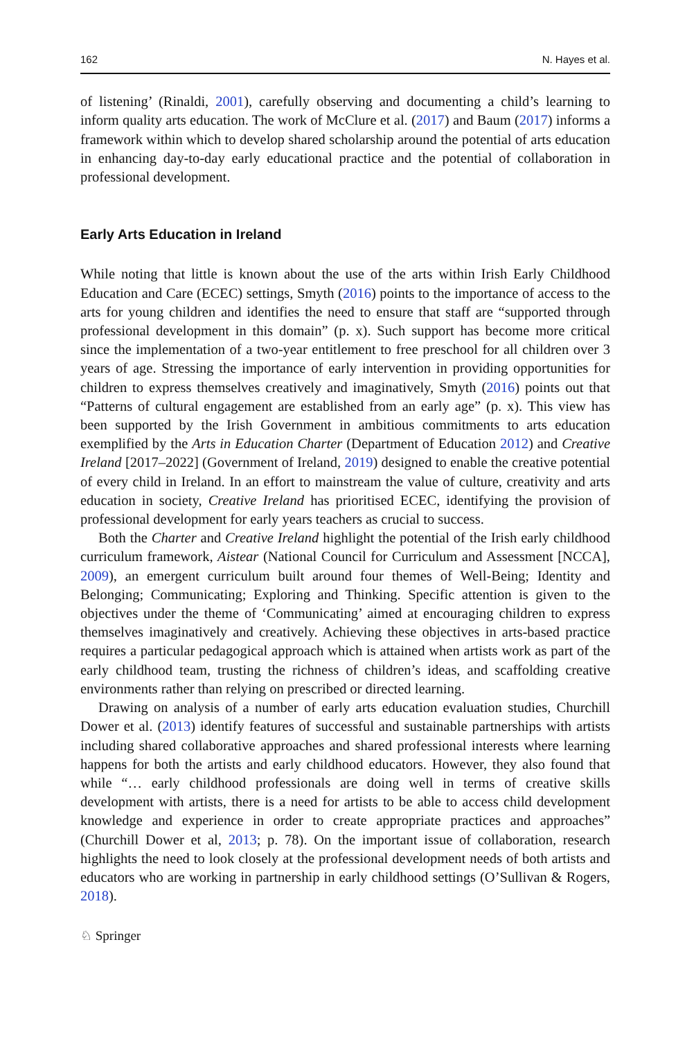162 N. Hayes et al.
of listening’ (Rinaldi, 2001), carefully observing and documenting a child’s learning to inform quality arts education. The work of McClure et al. (2017) and Baum (2017) informs a framework within which to develop shared scholarship around the potential of arts education in enhancing day-to-day early educational practice and the potential of collaboration in professional development.
Early Arts Education in Ireland
While noting that little is known about the use of the arts within Irish Early Childhood Education and Care (ECEC) settings, Smyth (2016) points to the importance of access to the arts for young children and identifies the need to ensure that staff are “supported through professional development in this domain” (p. x). Such support has become more critical since the implementation of a two-year entitlement to free preschool for all children over 3 years of age. Stressing the importance of early intervention in providing opportunities for children to express themselves creatively and imaginatively, Smyth (2016) points out that “Patterns of cultural engagement are established from an early age” (p. x). This view has been supported by the Irish Government in ambitious commitments to arts education exemplified by the Arts in Education Charter (Department of Education 2012) and Creative Ireland [2017–2022] (Government of Ireland, 2019) designed to enable the creative potential of every child in Ireland. In an effort to mainstream the value of culture, creativity and arts education in society, Creative Ireland has prioritised ECEC, identifying the provision of professional development for early years teachers as crucial to success.
Both the Charter and Creative Ireland highlight the potential of the Irish early childhood curriculum framework, Aistear (National Council for Curriculum and Assessment [NCCA], 2009), an emergent curriculum built around four themes of Well-Being; Identity and Belonging; Communicating; Exploring and Thinking. Specific attention is given to the objectives under the theme of ‘Communicating’ aimed at encouraging children to express themselves imaginatively and creatively. Achieving these objectives in arts-based practice requires a particular pedagogical approach which is attained when artists work as part of the early childhood team, trusting the richness of children’s ideas, and scaffolding creative environments rather than relying on prescribed or directed learning.
Drawing on analysis of a number of early arts education evaluation studies, Churchill Dower et al. (2013) identify features of successful and sustainable partnerships with artists including shared collaborative approaches and shared professional interests where learning happens for both the artists and early childhood educators. However, they also found that while “… early childhood professionals are doing well in terms of creative skills development with artists, there is a need for artists to be able to access child development knowledge and experience in order to create appropriate practices and approaches” (Churchill Dower et al, 2013; p. 78). On the important issue of collaboration, research highlights the need to look closely at the professional development needs of both artists and educators who are working in partnership in early childhood settings (O’Sullivan & Rogers, 2018).
♘ Springer